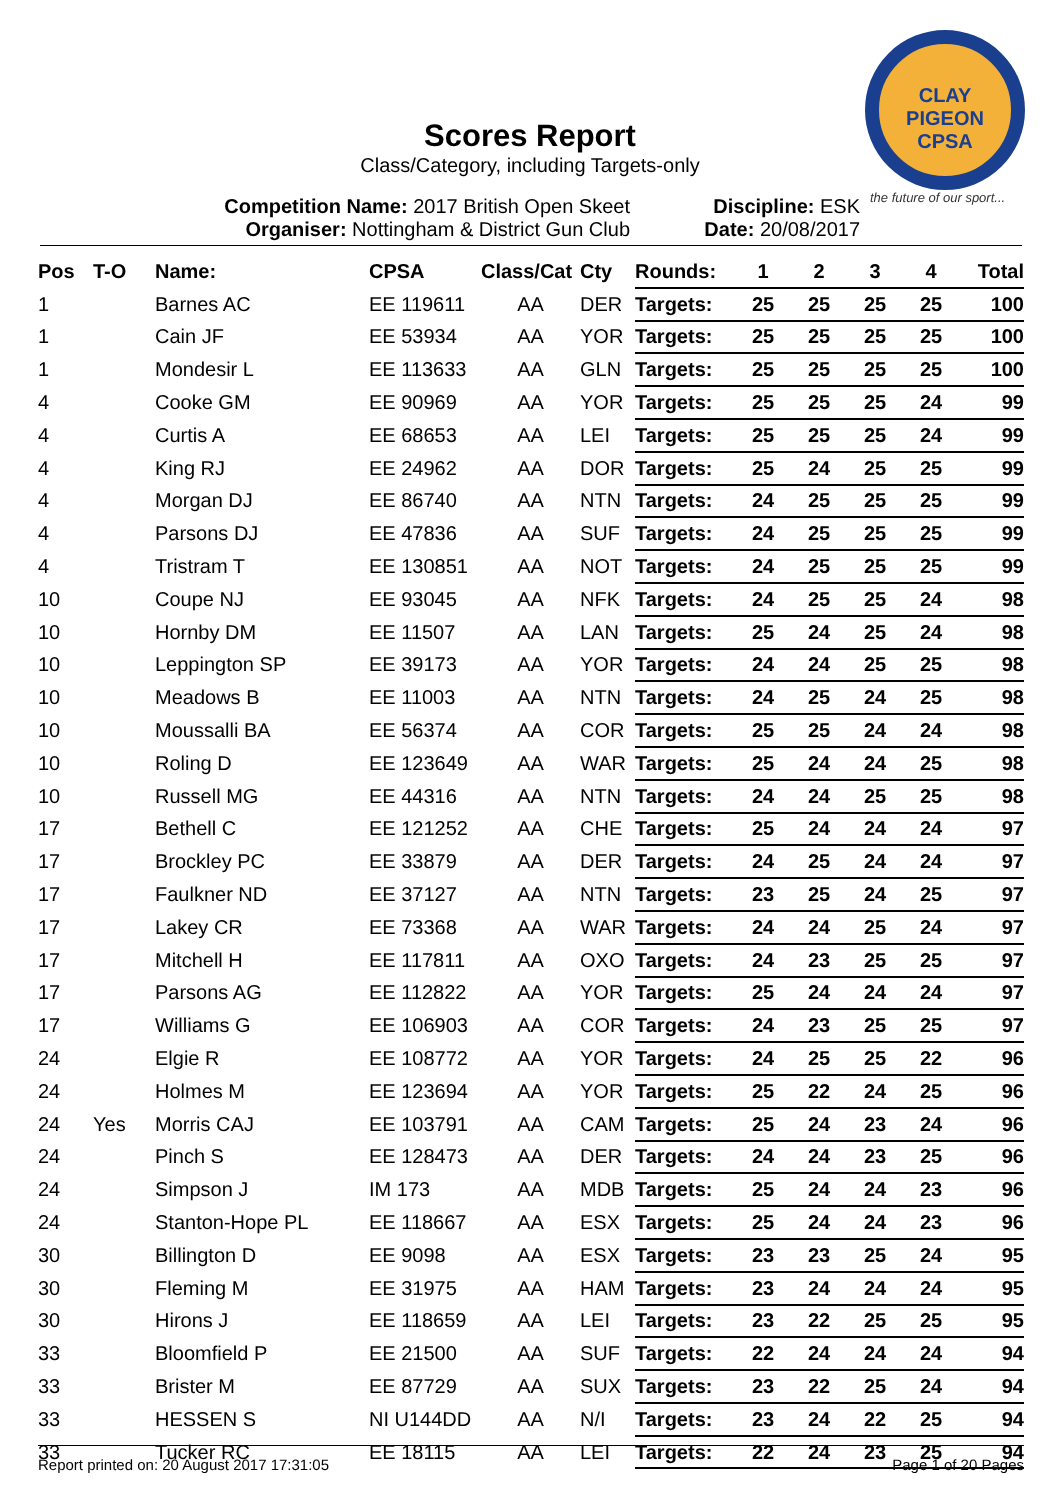CLAY PIGEON
CPSA
the future of our sport...
Scores Report
Class/Category, including Targets-only
Competition Name: 2017 British Open Skeet
Organiser: Nottingham & District Gun Club
Discipline: ESK
Date: 20/08/2017
| Pos | T-O | Name: | CPSA | Class/Cat | Cty | Rounds: | 1 | 2 | 3 | 4 | Total |
| --- | --- | --- | --- | --- | --- | --- | --- | --- | --- | --- | --- |
| 1 | | Barnes AC | EE 119611 | AA | DER | Targets: | 25 | 25 | 25 | 25 | 100 |
| 1 | | Cain JF | EE 53934 | AA | YOR | Targets: | 25 | 25 | 25 | 25 | 100 |
| 1 | | Mondesir L | EE 113633 | AA | GLN | Targets: | 25 | 25 | 25 | 25 | 100 |
| 4 | | Cooke GM | EE 90969 | AA | YOR | Targets: | 25 | 25 | 25 | 24 | 99 |
| 4 | | Curtis A | EE 68653 | AA | LEI | Targets: | 25 | 25 | 25 | 24 | 99 |
| 4 | | King RJ | EE 24962 | AA | DOR | Targets: | 25 | 24 | 25 | 25 | 99 |
| 4 | | Morgan DJ | EE 86740 | AA | NTN | Targets: | 24 | 25 | 25 | 25 | 99 |
| 4 | | Parsons DJ | EE 47836 | AA | SUF | Targets: | 24 | 25 | 25 | 25 | 99 |
| 4 | | Tristram T | EE 130851 | AA | NOT | Targets: | 24 | 25 | 25 | 25 | 99 |
| 10 | | Coupe NJ | EE 93045 | AA | NFK | Targets: | 24 | 25 | 25 | 24 | 98 |
| 10 | | Hornby DM | EE 11507 | AA | LAN | Targets: | 25 | 24 | 25 | 24 | 98 |
| 10 | | Leppington SP | EE 39173 | AA | YOR | Targets: | 24 | 24 | 25 | 25 | 98 |
| 10 | | Meadows B | EE 11003 | AA | NTN | Targets: | 24 | 25 | 24 | 25 | 98 |
| 10 | | Moussalli BA | EE 56374 | AA | COR | Targets: | 25 | 25 | 24 | 24 | 98 |
| 10 | | Roling D | EE 123649 | AA | WAR | Targets: | 25 | 24 | 24 | 25 | 98 |
| 10 | | Russell MG | EE 44316 | AA | NTN | Targets: | 24 | 24 | 25 | 25 | 98 |
| 17 | | Bethell C | EE 121252 | AA | CHE | Targets: | 25 | 24 | 24 | 24 | 97 |
| 17 | | Brockley PC | EE 33879 | AA | DER | Targets: | 24 | 25 | 24 | 24 | 97 |
| 17 | | Faulkner ND | EE 37127 | AA | NTN | Targets: | 23 | 25 | 24 | 25 | 97 |
| 17 | | Lakey CR | EE 73368 | AA | WAR | Targets: | 24 | 24 | 25 | 24 | 97 |
| 17 | | Mitchell H | EE 117811 | AA | OXO | Targets: | 24 | 23 | 25 | 25 | 97 |
| 17 | | Parsons AG | EE 112822 | AA | YOR | Targets: | 25 | 24 | 24 | 24 | 97 |
| 17 | | Williams G | EE 106903 | AA | COR | Targets: | 24 | 23 | 25 | 25 | 97 |
| 24 | | Elgie R | EE 108772 | AA | YOR | Targets: | 24 | 25 | 25 | 22 | 96 |
| 24 | | Holmes M | EE 123694 | AA | YOR | Targets: | 25 | 22 | 24 | 25 | 96 |
| 24 | Yes | Morris CAJ | EE 103791 | AA | CAM | Targets: | 25 | 24 | 23 | 24 | 96 |
| 24 | | Pinch S | EE 128473 | AA | DER | Targets: | 24 | 24 | 23 | 25 | 96 |
| 24 | | Simpson J | IM 173 | AA | MDB | Targets: | 25 | 24 | 24 | 23 | 96 |
| 24 | | Stanton-Hope PL | EE 118667 | AA | ESX | Targets: | 25 | 24 | 24 | 23 | 96 |
| 30 | | Billington D | EE 9098 | AA | ESX | Targets: | 23 | 23 | 25 | 24 | 95 |
| 30 | | Fleming M | EE 31975 | AA | HAM | Targets: | 23 | 24 | 24 | 24 | 95 |
| 30 | | Hirons J | EE 118659 | AA | LEI | Targets: | 23 | 22 | 25 | 25 | 95 |
| 33 | | Bloomfield P | EE 21500 | AA | SUF | Targets: | 22 | 24 | 24 | 24 | 94 |
| 33 | | Brister M | EE 87729 | AA | SUX | Targets: | 23 | 22 | 25 | 24 | 94 |
| 33 | | HESSEN S | NI U144DD | AA | N/I | Targets: | 23 | 24 | 22 | 25 | 94 |
| 33 | | Tucker RC | EE 18115 | AA | LEI | Targets: | 22 | 24 | 23 | 25 | 94 |
Report printed on: 20 August 2017 17:31:05 Page 1 of 20 Pages